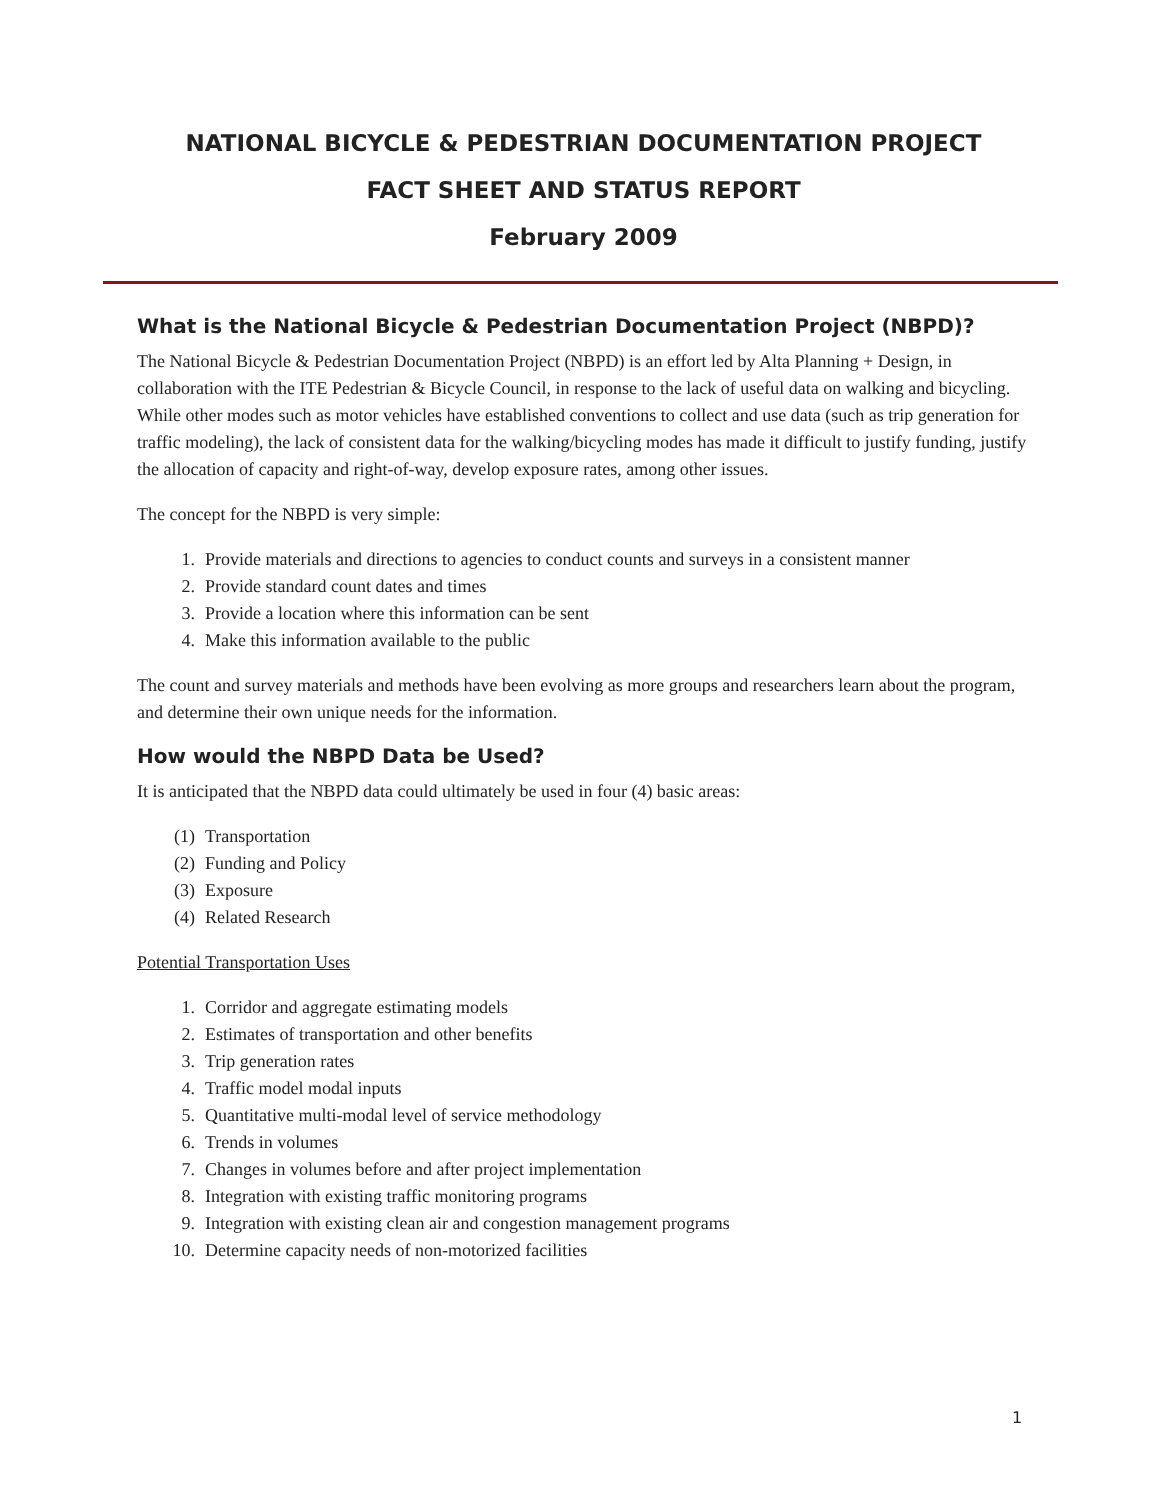NATIONAL BICYCLE & PEDESTRIAN DOCUMENTATION PROJECT
FACT SHEET AND STATUS REPORT
February 2009
What is the National Bicycle & Pedestrian Documentation Project (NBPD)?
The National Bicycle & Pedestrian Documentation Project (NBPD) is an effort led by Alta Planning + Design, in collaboration with the ITE Pedestrian & Bicycle Council, in response to the lack of useful data on walking and bicycling. While other modes such as motor vehicles have established conventions to collect and use data (such as trip generation for traffic modeling), the lack of consistent data for the walking/bicycling modes has made it difficult to justify funding, justify the allocation of capacity and right-of-way, develop exposure rates, among other issues.
The concept for the NBPD is very simple:
1. Provide materials and directions to agencies to conduct counts and surveys in a consistent manner
2. Provide standard count dates and times
3. Provide a location where this information can be sent
4. Make this information available to the public
The count and survey materials and methods have been evolving as more groups and researchers learn about the program, and determine their own unique needs for the information.
How would the NBPD Data be Used?
It is anticipated that the NBPD data could ultimately be used in four (4) basic areas:
(1) Transportation
(2) Funding and Policy
(3) Exposure
(4) Related Research
Potential Transportation Uses
1. Corridor and aggregate estimating models
2. Estimates of transportation and other benefits
3. Trip generation rates
4. Traffic model modal inputs
5. Quantitative multi-modal level of service methodology
6. Trends in volumes
7. Changes in volumes before and after project implementation
8. Integration with existing traffic monitoring programs
9. Integration with existing clean air and congestion management programs
10. Determine capacity needs of non-motorized facilities
1